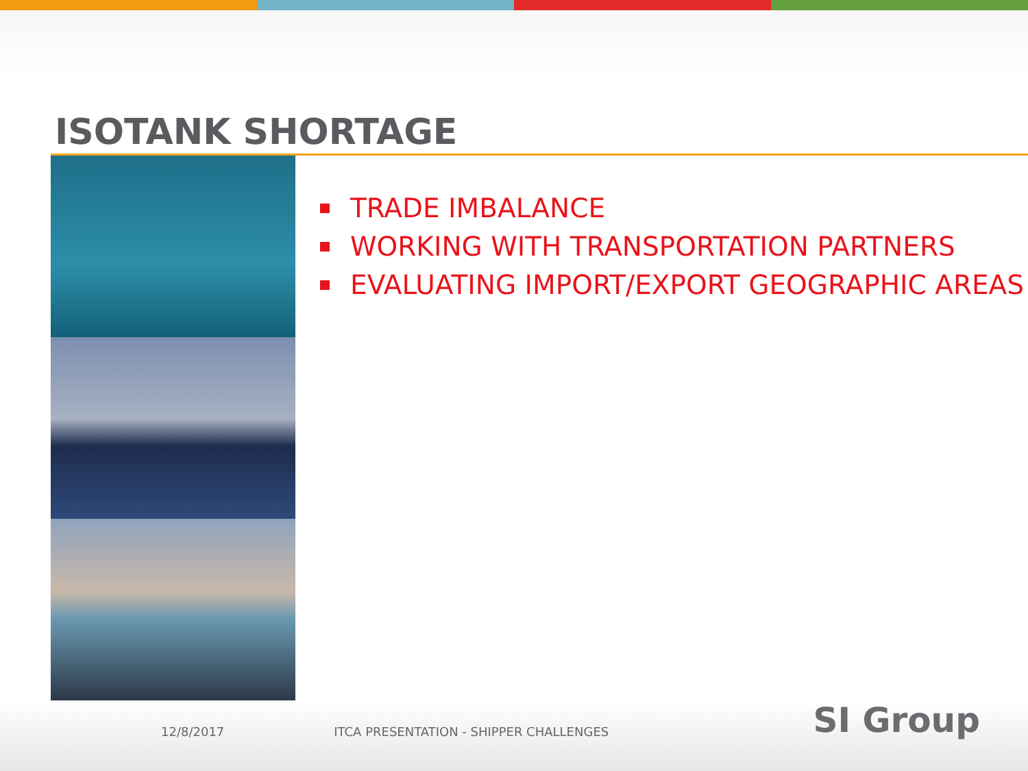ISOTANK SHORTAGE
TRADE IMBALANCE
WORKING WITH TRANSPORTATION PARTNERS
EVALUATING IMPORT/EXPORT GEOGRAPHIC AREAS
12/8/2017 ITCA PRESENTATION - SHIPPER CHALLENGES
SI Group